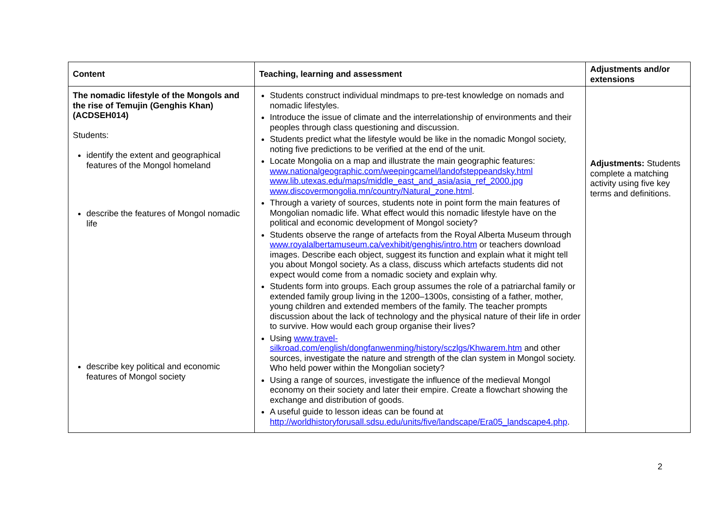| Content | Teaching, learning and assessment | Adjustments and/or extensions |
| --- | --- | --- |
| The nomadic lifestyle of the Mongols and the rise of Temujin (Genghis Khan) (ACDSEH014) Students: identify the extent and geographical features of the Mongol homeland describe the features of Mongol nomadic life describe key political and economic features of Mongol society | Students construct individual mindmaps to pre-test knowledge on nomads and nomadic lifestyles. Introduce the issue of climate and the interrelationship of environments and their peoples through class questioning and discussion. Students predict what the lifestyle would be like in the nomadic Mongol society, noting five predictions to be verified at the end of the unit. Locate Mongolia on a map and illustrate the main geographic features: www.nationalgeographic.com/weepingcamel/landofsteppeandsky.html www.lib.utexas.edu/maps/middle_east_and_asia/asia_ref_2000.jpg www.discovermongolia.mn/country/Natural_zone.html . Through a variety of sources, students note in point form the main features of Mongolian nomadic life. What effect would this nomadic lifestyle have on the political and economic development of Mongol society? Students observe the range of artefacts from the Royal Alberta Museum through www.royalalbertamuseum.ca/vexhibit/genghis/intro.htm or teachers download images. Describe each object, suggest its function and explain what it might tell you about Mongol society. As a class, discuss which artefacts students did not expect would come from a nomadic society and explain why. Students form into groups. Each group assumes the role of a patriarchal family or extended family group living in the 1200–1300s, consisting of a father, mother, young children and extended members of the family. The teacher prompts discussion about the lack of technology and the physical nature of their life in order to survive. How would each group organise their lives? Using www.travel-silkroad.com/english/dongfanwenming/history/sczlgs/Khwarem.htm and other sources, investigate the nature and strength of the clan system in Mongol society. Who held power within the Mongolian society? Using a range of sources, investigate the influence of the medieval Mongol economy on their society and later their empire. Create a flowchart showing the exchange and distribution of goods. A useful guide to lesson ideas can be found at http://worldhistoryforusall.sdsu.edu/units/five/landscape/Era05_landscape4.php . | Adjustments: Students complete a matching activity using five key terms and definitions. |
2